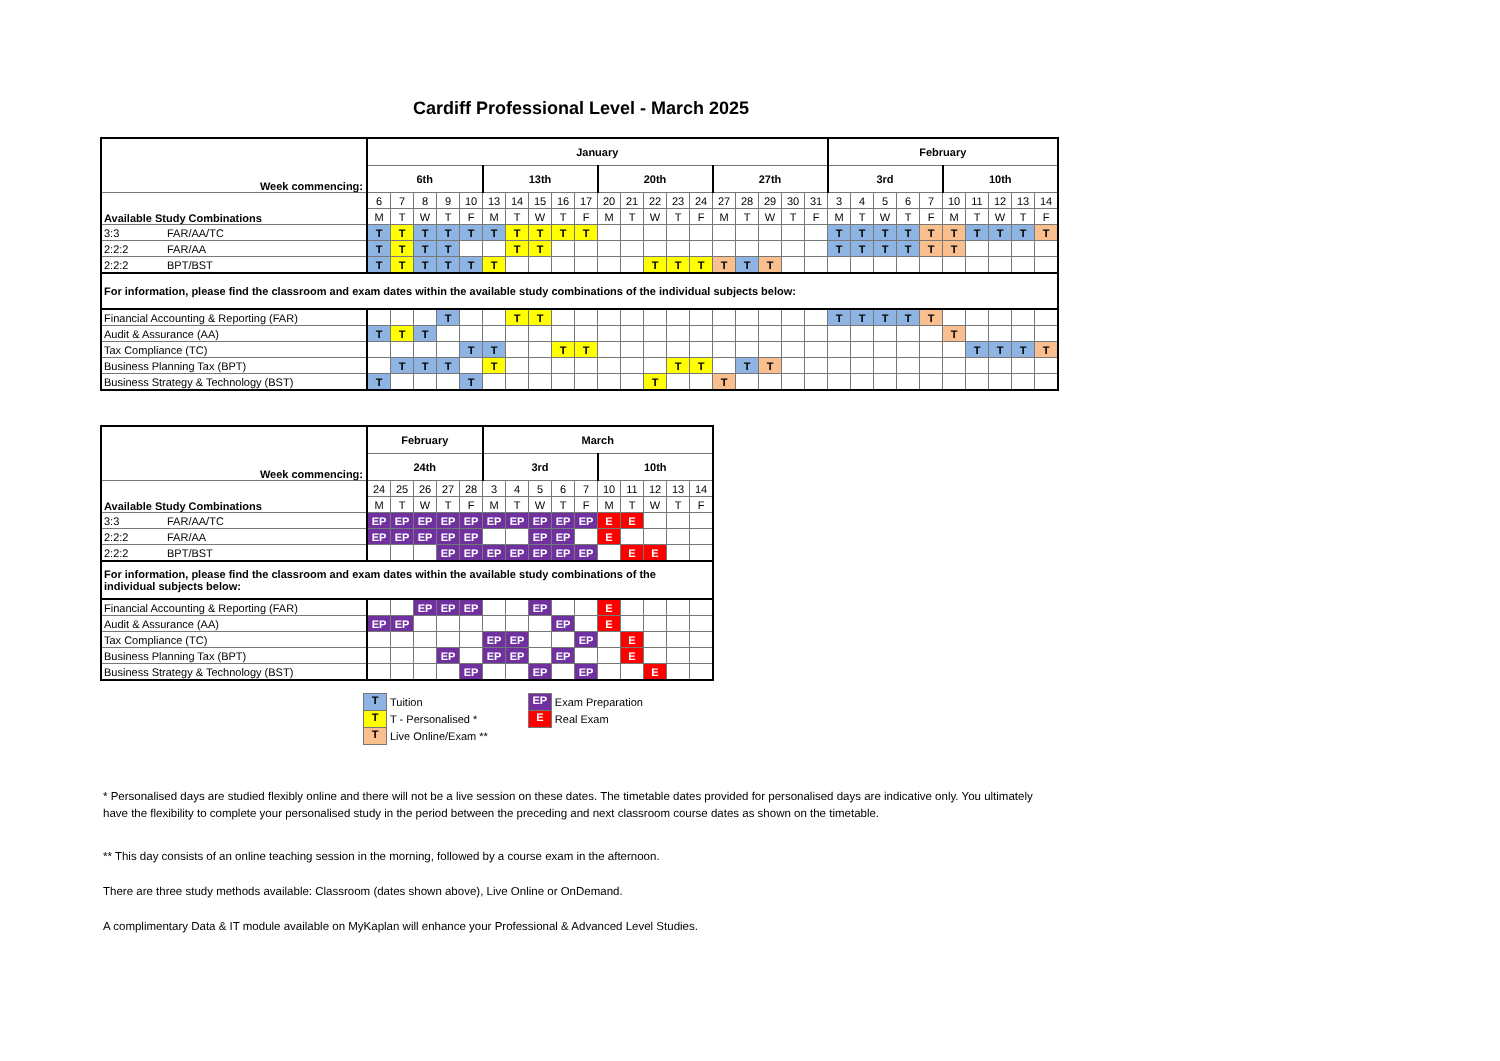Cardiff Professional Level - March 2025
| Week commencing: | January | | | | | | | | | | | | | | | | | | | | February | | | | | | | | | |
| | 6th | | | | | 13th | | | | | 20th | | | | | 27th | | | | | 3rd | | | | | 10th | | | | |
| Available Study Combinations | 6 | 7 | 8 | 9 | 10 | 13 | 14 | 15 | 16 | 17 | 20 | 21 | 22 | 23 | 24 | 27 | 28 | 29 | 30 | 31 | 3 | 4 | 5 | 6 | 7 | 10 | 11 | 12 | 13 | 14 |
| | M | T | W | T | F | M | T | W | T | F | M | T | W | T | F | M | T | W | T | F | M | T | W | T | F | M | T | W | T | F |
| 3:3 FAR/AA/TC | T | T | T | T | T | T | T | T | T | T | | | | | | | | | | | T | T | T | T | T | T | T | T | T | T |
| 2:2:2 FAR/AA | T | T | T | T | | | T | T | | | | | | | | | | | | | T | T | T | T | T | T | | | | |
| 2:2:2 BPT/BST | T | T | T | T | T | T | | | | | | | T | T | T | T | T | T | | | | | | | | | | | | |
| For information, please find the classroom and exam dates within the available study combinations of the individual subjects below: | | | | | | | | | | | | | | | | | | | | | | | | | | | | | | |
| Financial Accounting & Reporting (FAR) | | | | T | | | T | T | | | | | | | | | | | | | T | T | T | T | T | | | | | |
| Audit & Assurance (AA) | T | T | T | | | | | | | | | | | | | | | | | | | | | | | T | | | | |
| Tax Compliance (TC) | | | | | T | T | | | T | T | | | | | | | | | | | | | | | | | T | T | T | T |
| Business Planning Tax (BPT) | | T | T | T | | T | | | | | | | | T | T | | T | T | | | | | | | | | | | | |
| Business Strategy & Technology (BST) | T | | | | T | | | | | | | | T | | | T | | | | | | | | | | | | | | |
| Week commencing: | February | | | | | March | | | | | | | | | |
| | 24th | | | | | 3rd | | | | | 10th | | | | |
| Available Study Combinations | 24 | 25 | 26 | 27 | 28 | 3 | 4 | 5 | 6 | 7 | 10 | 11 | 12 | 13 | 14 |
| | M | T | W | T | F | M | T | W | T | F | M | T | W | T | F |
| 3:3 FAR/AA/TC | EP | EP | EP | EP | EP | EP | EP | EP | EP | EP | E | E | | | |
| 2:2:2 FAR/AA | EP | EP | EP | EP | EP | | | EP | EP | | E | | | | |
| 2:2:2 BPT/BST | | | | EP | EP | EP | EP | EP | EP | EP | | E | E | | |
| For information, please find the classroom and exam dates within the available study combinations of the individual subjects below: | | | | | | | | | | | | | | | |
| Financial Accounting & Reporting (FAR) | | | EP | EP | EP | | | EP | | | E | | | | |
| Audit & Assurance (AA) | EP | EP | | | | | | | EP | | E | | | | |
| Tax Compliance (TC) | | | | | | EP | EP | | | EP | | E | | | |
| Business Planning Tax (BPT) | | | | EP | | EP | EP | | EP | | | E | | | |
| Business Strategy & Technology (BST) | | | | | EP | | | EP | | EP | | | E | | |
T Tuition
T T - Personalised *
T Live Online/Exam **
EP Exam Preparation
E Real Exam
* Personalised days are studied flexibly online and there will not be a live session on these dates. The timetable dates provided for personalised days are indicative only. You ultimately have the flexibility to complete your personalised study in the period between the preceding and next classroom course dates as shown on the timetable.
** This day consists of an online teaching session in the morning, followed by a course exam in the afternoon.
There are three study methods available: Classroom (dates shown above), Live Online or OnDemand.
A complimentary Data & IT module available on MyKaplan will enhance your Professional & Advanced Level Studies.